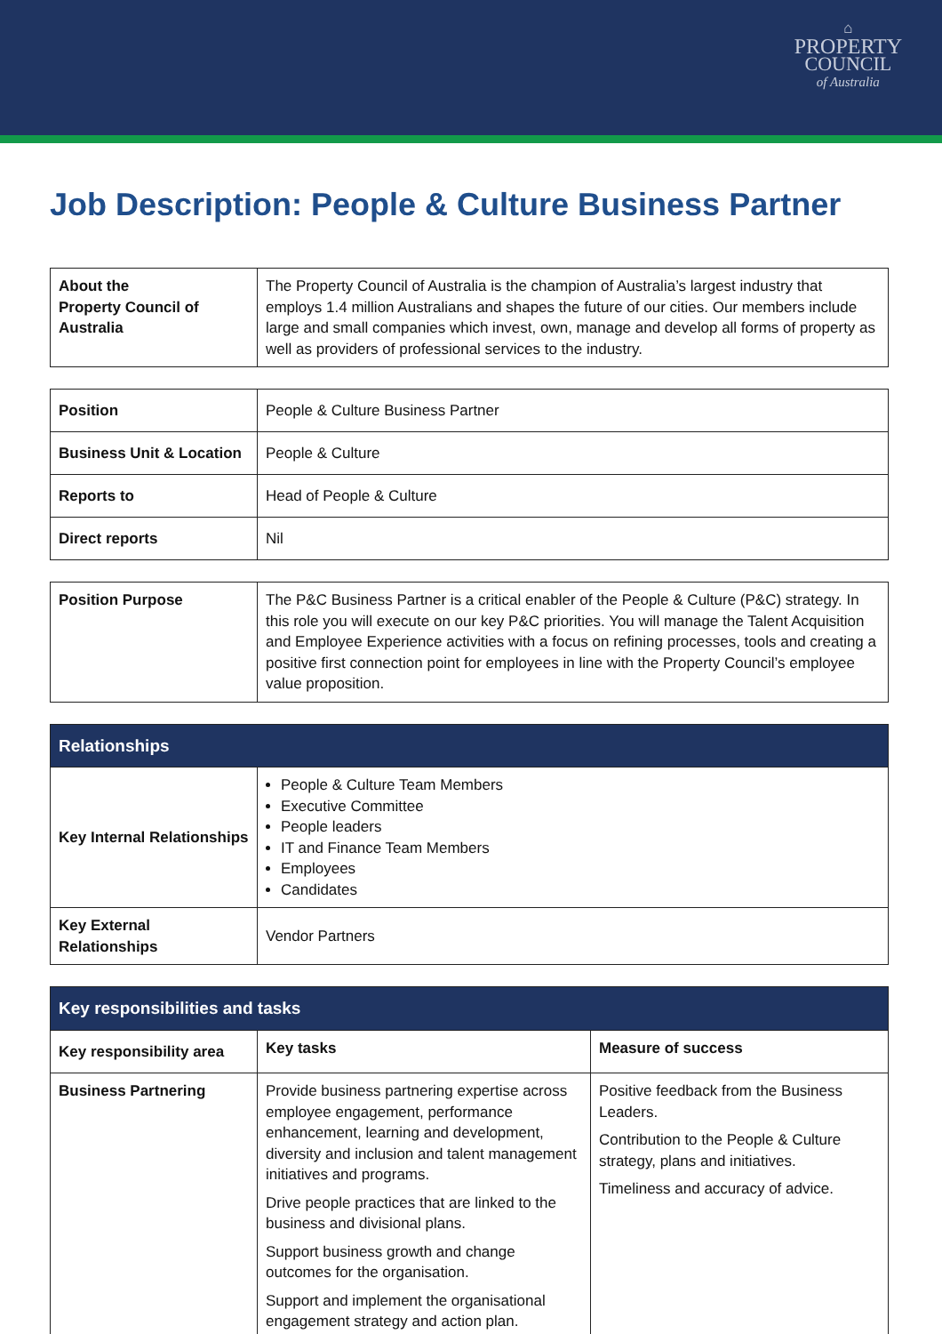⌂
PROPERTY
COUNCIL
of Australia
Job Description: People & Culture Business Partner
| About the Property Council of Australia | The Property Council of Australia is the champion of Australia’s largest industry that employs 1.4 million Australians and shapes the future of our cities. Our members include large and small companies which invest, own, manage and develop all forms of property as well as providers of professional services to the industry. |
| Position | People & Culture Business Partner |
| Business Unit & Location | People & Culture |
| Reports to | Head of People & Culture |
| Direct reports | Nil |
| Position Purpose | The P&C Business Partner is a critical enabler of the People & Culture (P&C) strategy. In this role you will execute on our key P&C priorities. You will manage the Talent Acquisition and Employee Experience activities with a focus on refining processes, tools and creating a positive first connection point for employees in line with the Property Council’s employee value proposition. |
| Relationships | |
| --- | --- |
| Key Internal Relationships | People & Culture Team Members Executive Committee People leaders IT and Finance Team Members Employees Candidates |
| Key External Relationships | Vendor Partners |
| Key responsibilities and tasks | | |
| --- | --- | --- |
| Key responsibility area | Key tasks | Measure of success |
| Business Partnering | Provide business partnering expertise across employee engagement, performance enhancement, learning and development, diversity and inclusion and talent management initiatives and programs. Drive people practices that are linked to the business and divisional plans. Support business growth and change outcomes for the organisation. Support and implement the organisational engagement strategy and action plan. | Positive feedback from the Business Leaders. Contribution to the People & Culture strategy, plans and initiatives. Timeliness and accuracy of advice. |